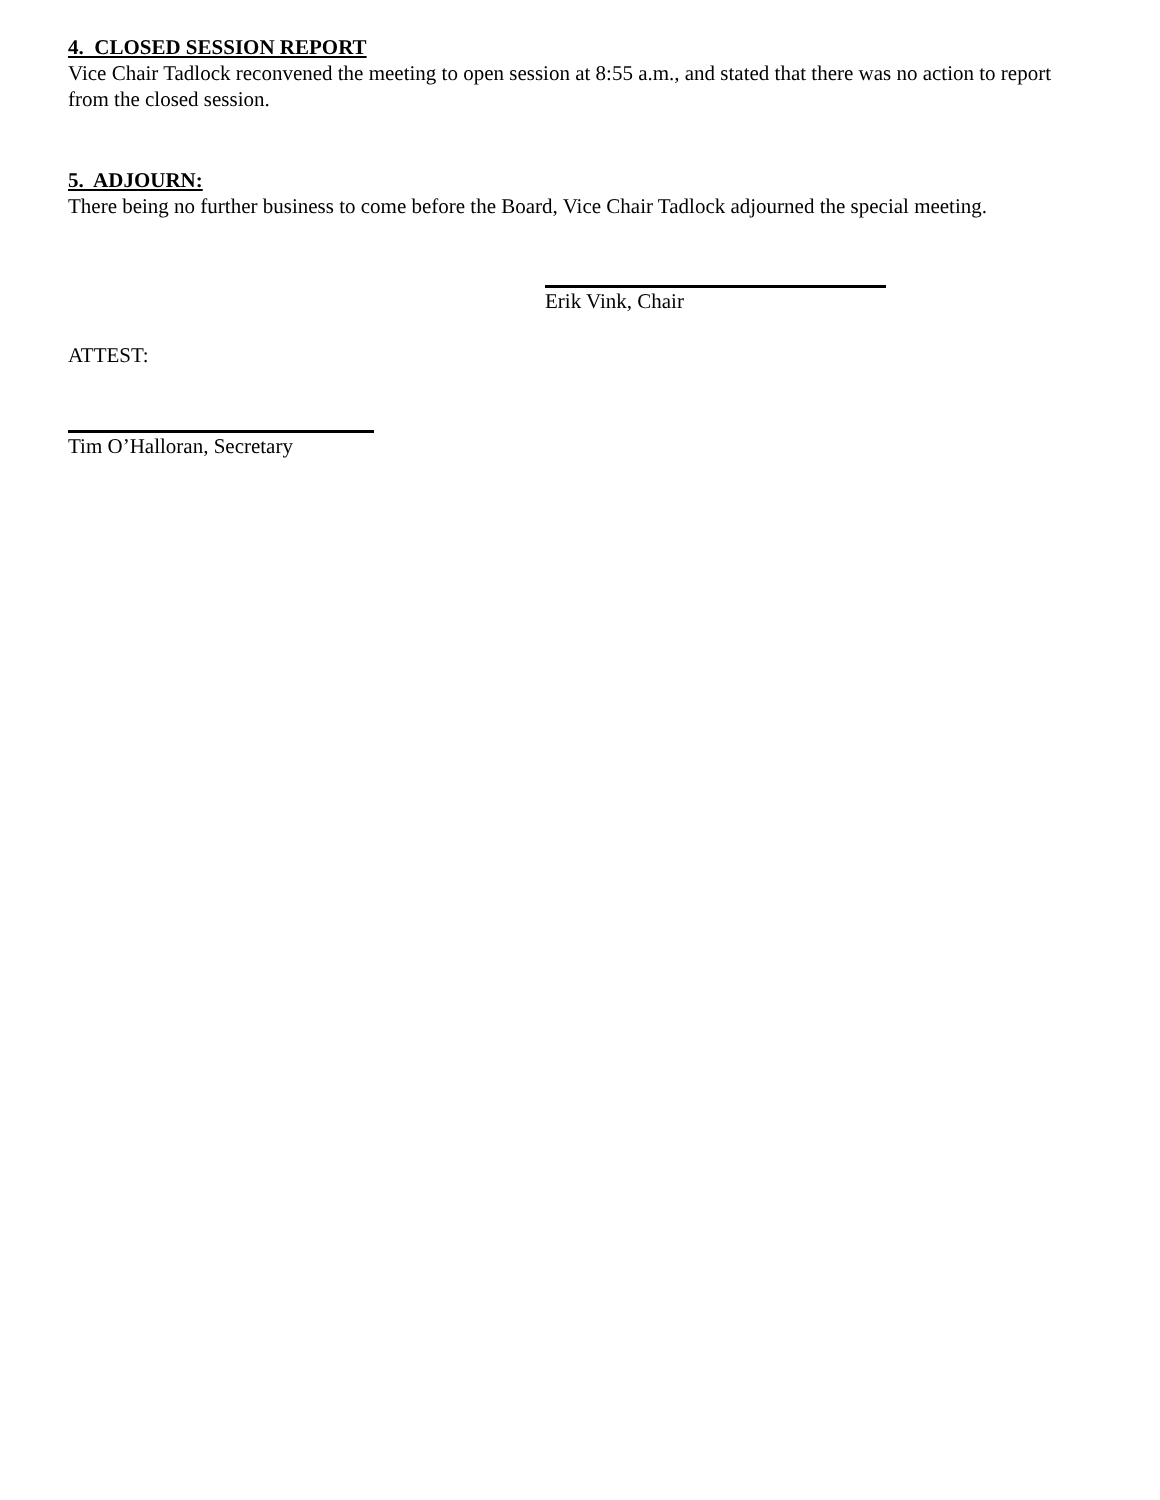4. CLOSED SESSION REPORT
Vice Chair Tadlock reconvened the meeting to open session at 8:55 a.m., and stated that there was no action to report from the closed session.
5. ADJOURN:
There being no further business to come before the Board, Vice Chair Tadlock adjourned the special meeting.
Erik Vink, Chair
ATTEST:
Tim O’Halloran, Secretary